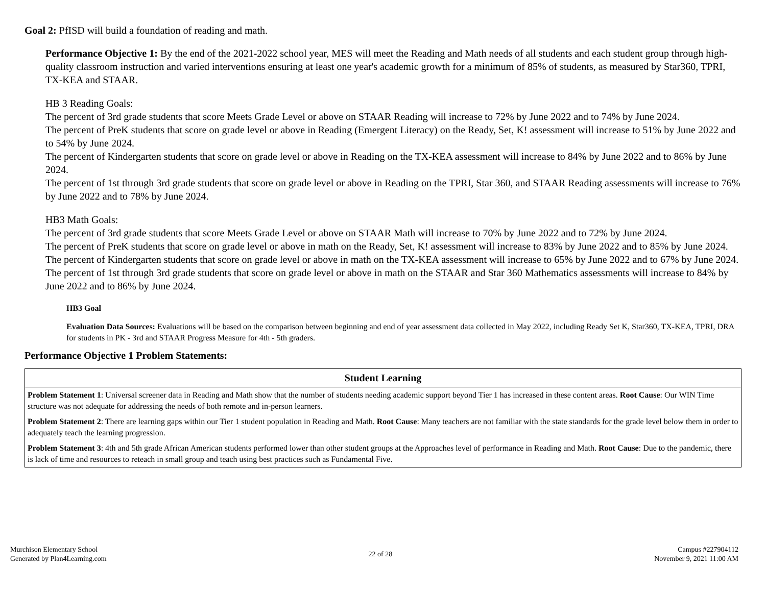Goal 2: PfISD will build a foundation of reading and math.
Performance Objective 1: By the end of the 2021-2022 school year, MES will meet the Reading and Math needs of all students and each student group through high-quality classroom instruction and varied interventions ensuring at least one year's academic growth for a minimum of 85% of students, as measured by Star360, TPRI, TX-KEA and STAAR.
HB 3 Reading Goals:
The percent of 3rd grade students that score Meets Grade Level or above on STAAR Reading will increase to 72% by June 2022 and to 74% by June 2024.
The percent of PreK students that score on grade level or above in Reading (Emergent Literacy) on the Ready, Set, K! assessment will increase to 51% by June 2022 and to 54% by June 2024.
The percent of Kindergarten students that score on grade level or above in Reading on the TX-KEA assessment will increase to 84% by June 2022 and to 86% by June 2024.
The percent of 1st through 3rd grade students that score on grade level or above in Reading on the TPRI, Star 360, and STAAR Reading assessments will increase to 76% by June 2022 and to 78% by June 2024.
HB3 Math Goals:
The percent of 3rd grade students that score Meets Grade Level or above on STAAR Math will increase to 70% by June 2022 and to 72% by June 2024.
The percent of PreK students that score on grade level or above in math on the Ready, Set, K! assessment will increase to 83% by June 2022 and to 85% by June 2024.
The percent of Kindergarten students that score on grade level or above in math on the TX-KEA assessment will increase to 65% by June 2022 and to 67% by June 2024.
The percent of 1st through 3rd grade students that score on grade level or above in math on the STAAR and Star 360 Mathematics assessments will increase to 84% by June 2022 and to 86% by June 2024.
HB3 Goal
Evaluation Data Sources: Evaluations will be based on the comparison between beginning and end of year assessment data collected in May 2022, including Ready Set K, Star360, TX-KEA, TPRI, DRA for students in PK - 3rd and STAAR Progress Measure for 4th - 5th graders.
Performance Objective 1 Problem Statements:
| Student Learning |
| --- |
| Problem Statement 1 : Universal screener data in Reading and Math show that the number of students needing academic support beyond Tier 1 has increased in these content areas. Root Cause : Our WIN Time structure was not adequate for addressing the needs of both remote and in-person learners. |
| Problem Statement 2 : There are learning gaps within our Tier 1 student population in Reading and Math. Root Cause : Many teachers are not familiar with the state standards for the grade level below them in order to adequately teach the learning progression. |
| Problem Statement 3 : 4th and 5th grade African American students performed lower than other student groups at the Approaches level of performance in Reading and Math. Root Cause : Due to the pandemic, there is lack of time and resources to reteach in small group and teach using best practices such as Fundamental Five. |
Murchison Elementary School
Generated by Plan4Learning.com
22 of 28
Campus #227904112
November 9, 2021 11:00 AM